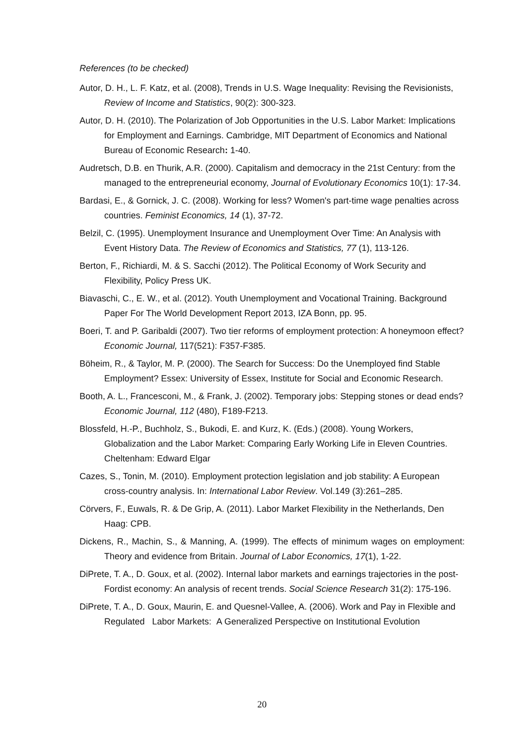References (to be checked)
Autor, D. H., L. F. Katz, et al. (2008), Trends in U.S. Wage Inequality: Revising the Revisionists, Review of Income and Statistics, 90(2): 300-323.
Autor, D. H. (2010). The Polarization of Job Opportunities in the U.S. Labor Market: Implications for Employment and Earnings. Cambridge, MIT Department of Economics and National Bureau of Economic Research: 1-40.
Audretsch, D.B. en Thurik, A.R. (2000). Capitalism and democracy in the 21st Century: from the managed to the entrepreneurial economy, Journal of Evolutionary Economics 10(1): 17-34.
Bardasi, E., & Gornick, J. C. (2008). Working for less? Women's part-time wage penalties across countries. Feminist Economics, 14 (1), 37-72.
Belzil, C. (1995). Unemployment Insurance and Unemployment Over Time: An Analysis with Event History Data. The Review of Economics and Statistics, 77 (1), 113-126.
Berton, F., Richiardi, M. & S. Sacchi (2012). The Political Economy of Work Security and Flexibility, Policy Press UK.
Biavaschi, C., E. W., et al. (2012). Youth Unemployment and Vocational Training. Background Paper For The World Development Report 2013, IZA Bonn, pp. 95.
Boeri, T. and P. Garibaldi (2007). Two tier reforms of employment protection: A honeymoon effect? Economic Journal, 117(521): F357-F385.
Böheim, R., & Taylor, M. P. (2000). The Search for Success: Do the Unemployed find Stable Employment? Essex: University of Essex, Institute for Social and Economic Research.
Booth, A. L., Francesconi, M., & Frank, J. (2002). Temporary jobs: Stepping stones or dead ends? Economic Journal, 112 (480), F189-F213.
Blossfeld, H.-P., Buchholz, S., Bukodi, E. and Kurz, K. (Eds.) (2008). Young Workers, Globalization and the Labor Market: Comparing Early Working Life in Eleven Countries. Cheltenham: Edward Elgar
Cazes, S., Tonin, M. (2010). Employment protection legislation and job stability: A European cross-country analysis. In: International Labor Review. Vol.149 (3):261–285.
Cörvers, F., Euwals, R. & De Grip, A. (2011). Labor Market Flexibility in the Netherlands, Den Haag: CPB.
Dickens, R., Machin, S., & Manning, A. (1999). The effects of minimum wages on employment: Theory and evidence from Britain. Journal of Labor Economics, 17(1), 1-22.
DiPrete, T. A., D. Goux, et al. (2002). Internal labor markets and earnings trajectories in the post-Fordist economy: An analysis of recent trends. Social Science Research 31(2): 175-196.
DiPrete, T. A., D. Goux, Maurin, E. and Quesnel-Vallee, A. (2006). Work and Pay in Flexible and Regulated Labor Markets: A Generalized Perspective on Institutional Evolution
20